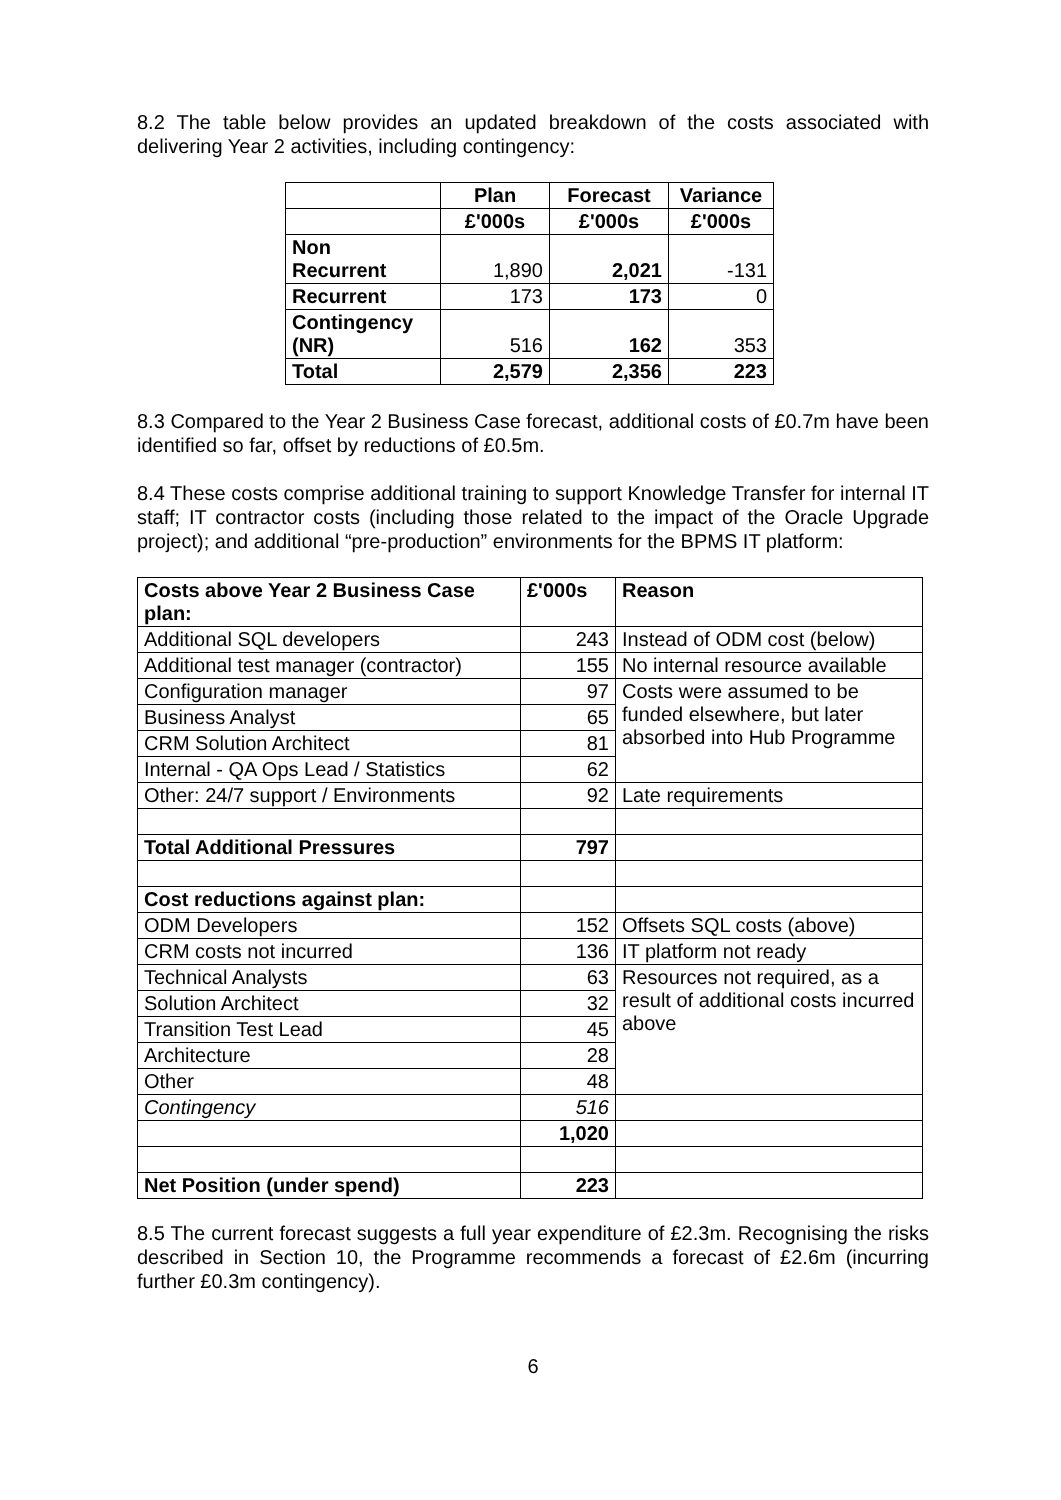8.2 The table below provides an updated breakdown of the costs associated with delivering Year 2 activities, including contingency:
| | Plan | Forecast | Variance |
| --- | --- | --- | --- |
| | £'000s | £'000s | £'000s |
| Non Recurrent | 1,890 | 2,021 | -131 |
| Recurrent | 173 | 173 | 0 |
| Contingency (NR) | 516 | 162 | 353 |
| Total | 2,579 | 2,356 | 223 |
8.3 Compared to the Year 2 Business Case forecast, additional costs of £0.7m have been identified so far, offset by reductions of £0.5m.
8.4 These costs comprise additional training to support Knowledge Transfer for internal IT staff; IT contractor costs (including those related to the impact of the Oracle Upgrade project); and additional “pre-production” environments for the BPMS IT platform:
| Costs above Year 2 Business Case plan: | £'000s | Reason |
| Additional SQL developers | 243 | Instead of ODM cost (below) |
| Additional test manager (contractor) | 155 | No internal resource available |
| Configuration manager | 97 | Costs were assumed to be funded elsewhere, but later absorbed into Hub Programme |
| Business Analyst | 65 | |
| CRM Solution Architect | 81 | |
| Internal - QA Ops Lead / Statistics | 62 | |
| Other: 24/7 support / Environments | 92 | Late requirements |
| Total Additional Pressures | 797 | |
| Cost reductions against plan: | | |
| ODM Developers | 152 | Offsets SQL costs (above) |
| CRM costs not incurred | 136 | IT platform not ready |
| Technical Analysts | 63 | Resources not required, as a result of additional costs incurred above |
| Solution Architect | 32 | |
| Transition Test Lead | 45 | |
| Architecture | 28 | |
| Other | 48 | |
| Contingency | 516 | |
| | 1,020 | |
| Net Position (under spend) | 223 | |
8.5 The current forecast suggests a full year expenditure of £2.3m. Recognising the risks described in Section 10, the Programme recommends a forecast of £2.6m (incurring further £0.3m contingency).
6